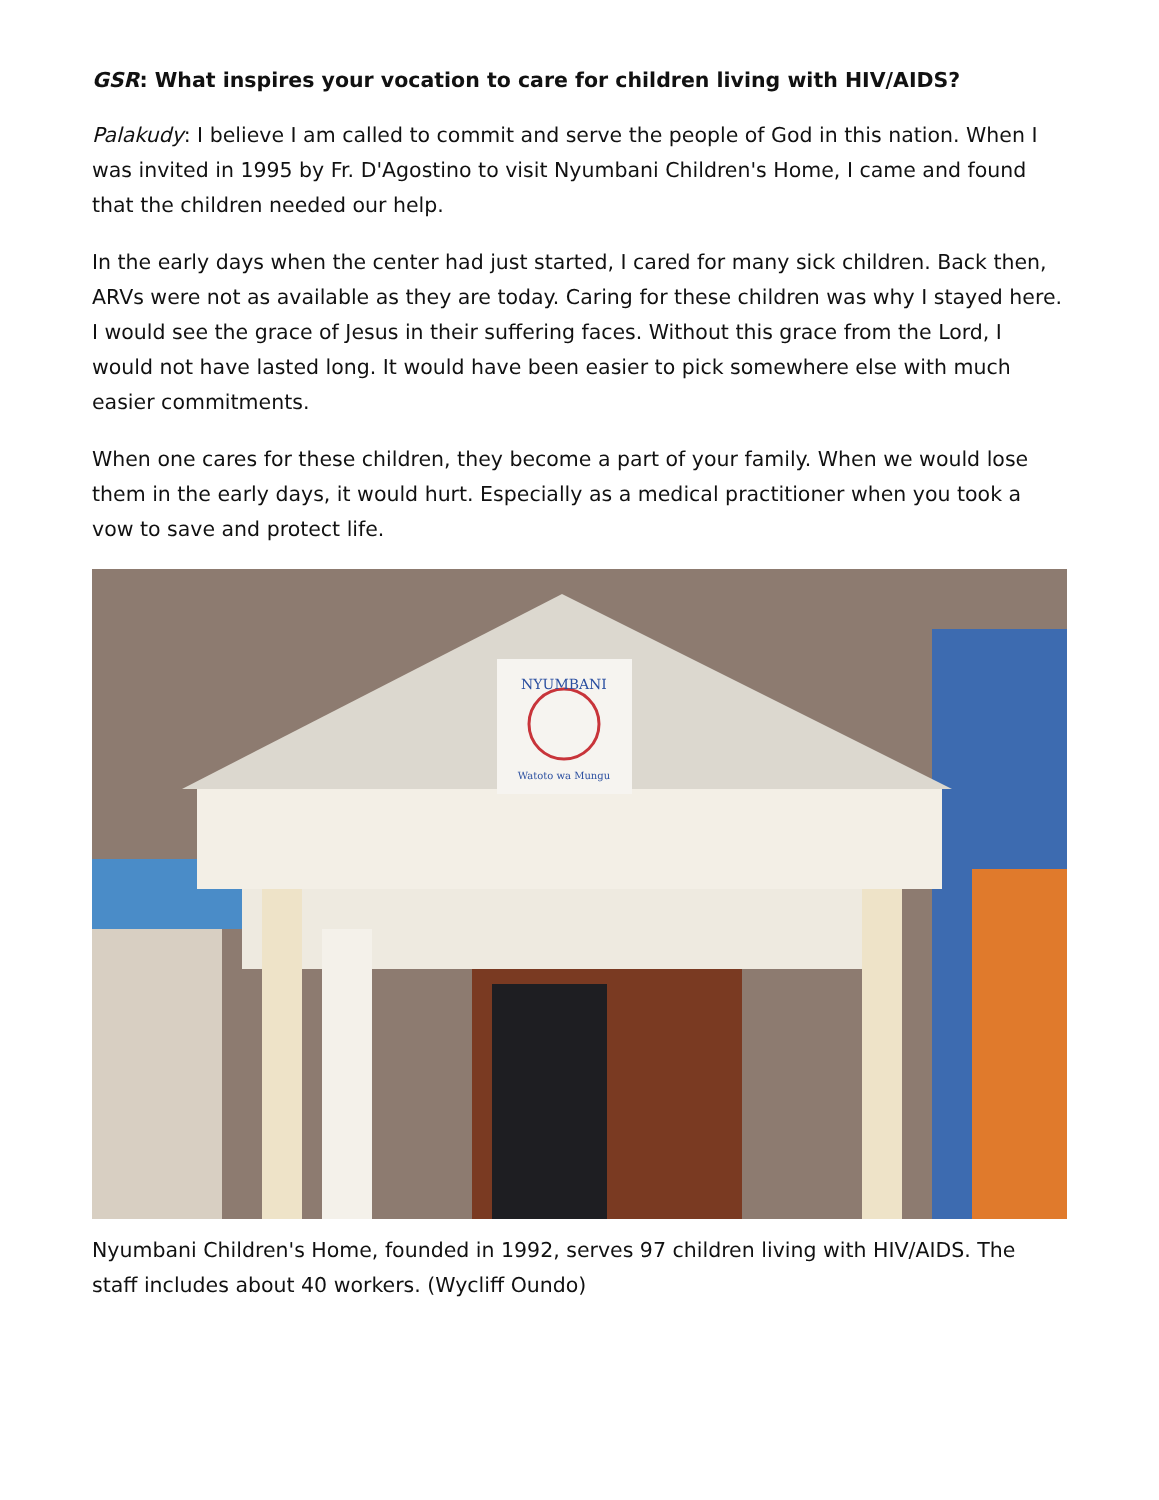GSR: What inspires your vocation to care for children living with HIV/AIDS?
Palakudy: I believe I am called to commit and serve the people of God in this nation. When I was invited in 1995 by Fr. D'Agostino to visit Nyumbani Children's Home, I came and found that the children needed our help.
In the early days when the center had just started, I cared for many sick children. Back then, ARVs were not as available as they are today. Caring for these children was why I stayed here. I would see the grace of Jesus in their suffering faces. Without this grace from the Lord, I would not have lasted long. It would have been easier to pick somewhere else with much easier commitments.
When one cares for these children, they become a part of your family. When we would lose them in the early days, it would hurt. Especially as a medical practitioner when you took a vow to save and protect life.
NYUMBANI
Watoto wa Mungu
Nyumbani Children's Home, founded in 1992, serves 97 children living with HIV/AIDS. The staff includes about 40 workers. (Wycliff Oundo)